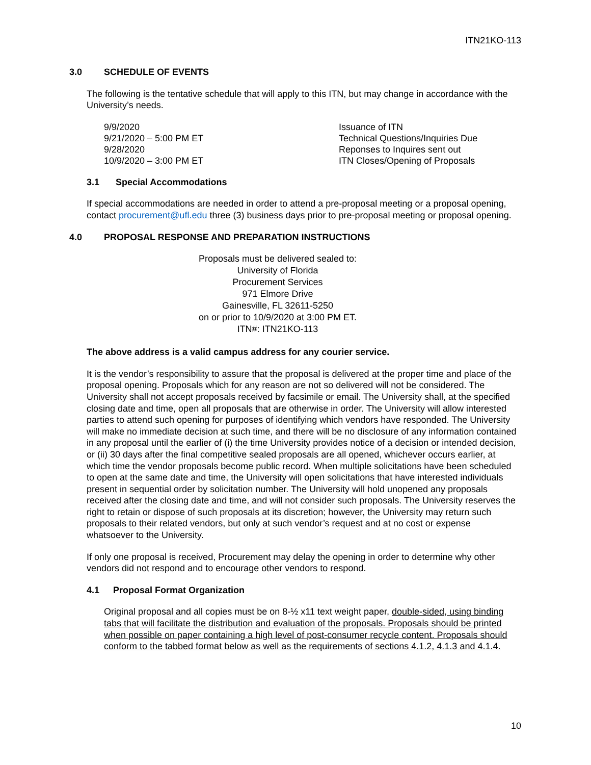ITN21KO-113
3.0 SCHEDULE OF EVENTS
The following is the tentative schedule that will apply to this ITN, but may change in accordance with the University’s needs.
| 9/9/2020 | Issuance of ITN |
| 9/21/2020 – 5:00 PM ET | Technical Questions/Inquiries Due |
| 9/28/2020 | Reponses to Inquires sent out |
| 10/9/2020 – 3:00 PM ET | ITN Closes/Opening of Proposals |
3.1 Special Accommodations
If special accommodations are needed in order to attend a pre-proposal meeting or a proposal opening, contact procurement@ufl.edu three (3) business days prior to pre-proposal meeting or proposal opening.
4.0 PROPOSAL RESPONSE AND PREPARATION INSTRUCTIONS
Proposals must be delivered sealed to:
University of Florida
Procurement Services
971 Elmore Drive
Gainesville, FL 32611-5250
on or prior to 10/9/2020 at 3:00 PM ET.
ITN#: ITN21KO-113
The above address is a valid campus address for any courier service.
It is the vendor’s responsibility to assure that the proposal is delivered at the proper time and place of the proposal opening. Proposals which for any reason are not so delivered will not be considered. The University shall not accept proposals received by facsimile or email. The University shall, at the specified closing date and time, open all proposals that are otherwise in order. The University will allow interested parties to attend such opening for purposes of identifying which vendors have responded. The University will make no immediate decision at such time, and there will be no disclosure of any information contained in any proposal until the earlier of (i) the time University provides notice of a decision or intended decision, or (ii) 30 days after the final competitive sealed proposals are all opened, whichever occurs earlier, at which time the vendor proposals become public record. When multiple solicitations have been scheduled to open at the same date and time, the University will open solicitations that have interested individuals present in sequential order by solicitation number. The University will hold unopened any proposals received after the closing date and time, and will not consider such proposals. The University reserves the right to retain or dispose of such proposals at its discretion; however, the University may return such proposals to their related vendors, but only at such vendor’s request and at no cost or expense whatsoever to the University.
If only one proposal is received, Procurement may delay the opening in order to determine why other vendors did not respond and to encourage other vendors to respond.
4.1 Proposal Format Organization
Original proposal and all copies must be on 8-½ x11 text weight paper, double-sided, using binding tabs that will facilitate the distribution and evaluation of the proposals. Proposals should be printed when possible on paper containing a high level of post-consumer recycle content. Proposals should conform to the tabbed format below as well as the requirements of sections 4.1.2, 4.1.3 and 4.1.4.
10